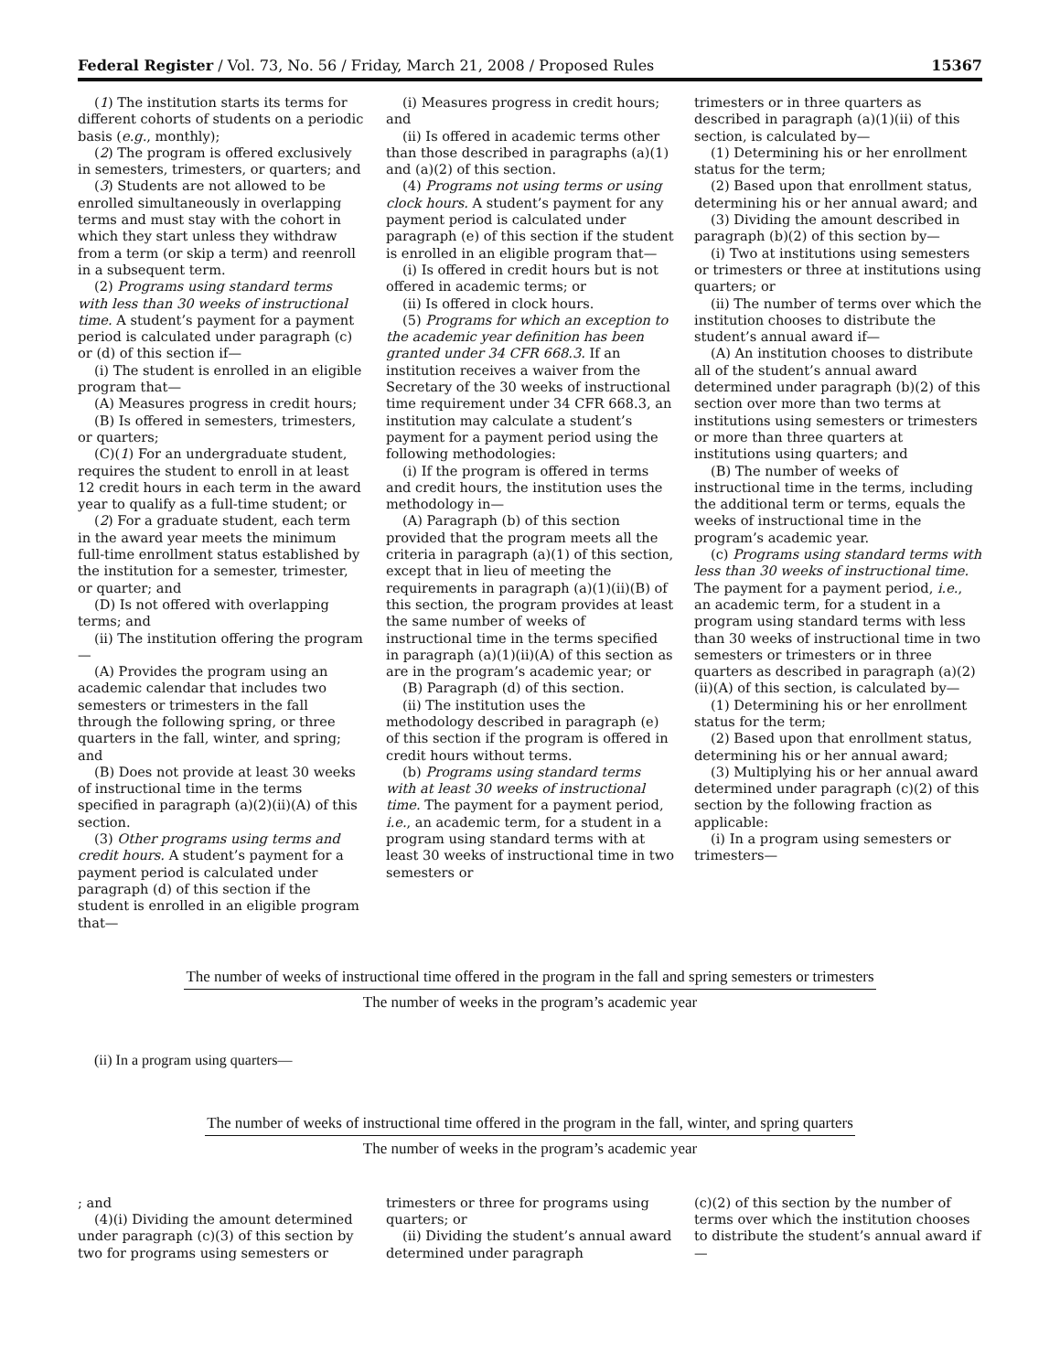Federal Register / Vol. 73, No. 56 / Friday, March 21, 2008 / Proposed Rules 15367
(1) The institution starts its terms for different cohorts of students on a periodic basis (e.g., monthly);
(2) The program is offered exclusively in semesters, trimesters, or quarters; and
(3) Students are not allowed to be enrolled simultaneously in overlapping terms and must stay with the cohort in which they start unless they withdraw from a term (or skip a term) and reenroll in a subsequent term.
(2) Programs using standard terms with less than 30 weeks of instructional time. A student’s payment for a payment period is calculated under paragraph (c) or (d) of this section if—
(i) The student is enrolled in an eligible program that—
(A) Measures progress in credit hours;
(B) Is offered in semesters, trimesters, or quarters;
(C)(1) For an undergraduate student, requires the student to enroll in at least 12 credit hours in each term in the award year to qualify as a full-time student; or
(2) For a graduate student, each term in the award year meets the minimum full-time enrollment status established by the institution for a semester, trimester, or quarter; and
(D) Is not offered with overlapping terms; and
(ii) The institution offering the program—
(A) Provides the program using an academic calendar that includes two semesters or trimesters in the fall through the following spring, or three quarters in the fall, winter, and spring; and
(B) Does not provide at least 30 weeks of instructional time in the terms specified in paragraph (a)(2)(ii)(A) of this section.
(3) Other programs using terms and credit hours. A student’s payment for a payment period is calculated under paragraph (d) of this section if the student is enrolled in an eligible program that—
(i) Measures progress in credit hours; and
(ii) Is offered in academic terms other than those described in paragraphs (a)(1) and (a)(2) of this section.
(4) Programs not using terms or using clock hours. A student’s payment for any payment period is calculated under paragraph (e) of this section if the student is enrolled in an eligible program that—
(i) Is offered in credit hours but is not offered in academic terms; or
(ii) Is offered in clock hours.
(5) Programs for which an exception to the academic year definition has been granted under 34 CFR 668.3. If an institution receives a waiver from the Secretary of the 30 weeks of instructional time requirement under 34 CFR 668.3, an institution may calculate a student’s payment for a payment period using the following methodologies:
(i) If the program is offered in terms and credit hours, the institution uses the methodology in—
(A) Paragraph (b) of this section provided that the program meets all the criteria in paragraph (a)(1) of this section, except that in lieu of meeting the requirements in paragraph (a)(1)(ii)(B) of this section, the program provides at least the same number of weeks of instructional time in the terms specified in paragraph (a)(1)(ii)(A) of this section as are in the program’s academic year; or
(B) Paragraph (d) of this section.
(ii) The institution uses the methodology described in paragraph (e) of this section if the program is offered in credit hours without terms.
(b) Programs using standard terms with at least 30 weeks of instructional time. The payment for a payment period, i.e., an academic term, for a student in a program using standard terms with at least 30 weeks of instructional time in two semesters or
trimesters or in three quarters as described in paragraph (a)(1)(ii) of this section, is calculated by—
(1) Determining his or her enrollment status for the term;
(2) Based upon that enrollment status, determining his or her annual award; and
(3) Dividing the amount described in paragraph (b)(2) of this section by—
(i) Two at institutions using semesters or trimesters or three at institutions using quarters; or
(ii) The number of terms over which the institution chooses to distribute the student’s annual award if—
(A) An institution chooses to distribute all of the student’s annual award determined under paragraph (b)(2) of this section over more than two terms at institutions using semesters or trimesters or more than three quarters at institutions using quarters; and
(B) The number of weeks of instructional time in the terms, including the additional term or terms, equals the weeks of instructional time in the program’s academic year.
(c) Programs using standard terms with less than 30 weeks of instructional time. The payment for a payment period, i.e., an academic term, for a student in a program using standard terms with less than 30 weeks of instructional time in two semesters or trimesters or in three quarters as described in paragraph (a)(2)(ii)(A) of this section, is calculated by—
(1) Determining his or her enrollment status for the term;
(2) Based upon that enrollment status, determining his or her annual award;
(3) Multiplying his or her annual award determined under paragraph (c)(2) of this section by the following fraction as applicable:
(i) In a program using semesters or trimesters—
The number of weeks of instructional time offered in the program in the fall and spring semesters or trimesters
The number of weeks in the program’s academic year
(ii) In a program using quarters—
The number of weeks of instructional time offered in the program in the fall, winter, and spring quarters
The number of weeks in the program’s academic year
; and
(4)(i) Dividing the amount determined under paragraph (c)(3) of this section by two for programs using semesters or
trimesters or three for programs using quarters; or
(ii) Dividing the student’s annual award determined under paragraph
(c)(2) of this section by the number of terms over which the institution chooses to distribute the student’s annual award if—